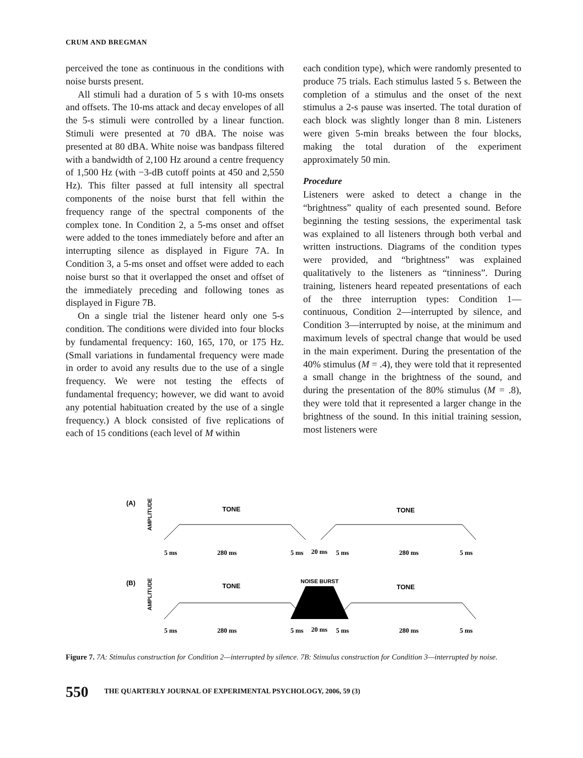CRUM AND BREGMAN
perceived the tone as continuous in the conditions with noise bursts present.
All stimuli had a duration of 5 s with 10-ms onsets and offsets. The 10-ms attack and decay envelopes of all the 5-s stimuli were controlled by a linear function. Stimuli were presented at 70 dBA. The noise was presented at 80 dBA. White noise was bandpass filtered with a bandwidth of 2,100 Hz around a centre frequency of 1,500 Hz (with −3-dB cutoff points at 450 and 2,550 Hz). This filter passed at full intensity all spectral components of the noise burst that fell within the frequency range of the spectral components of the complex tone. In Condition 2, a 5-ms onset and offset were added to the tones immediately before and after an interrupting silence as displayed in Figure 7A. In Condition 3, a 5-ms onset and offset were added to each noise burst so that it overlapped the onset and offset of the immediately preceding and following tones as displayed in Figure 7B.
On a single trial the listener heard only one 5-s condition. The conditions were divided into four blocks by fundamental frequency: 160, 165, 170, or 175 Hz. (Small variations in fundamental frequency were made in order to avoid any results due to the use of a single frequency. We were not testing the effects of fundamental frequency; however, we did want to avoid any potential habituation created by the use of a single frequency.) A block consisted of five replications of each of 15 conditions (each level of M within
each condition type), which were randomly presented to produce 75 trials. Each stimulus lasted 5 s. Between the completion of a stimulus and the onset of the next stimulus a 2-s pause was inserted. The total duration of each block was slightly longer than 8 min. Listeners were given 5-min breaks between the four blocks, making the total duration of the experiment approximately 50 min.
Procedure
Listeners were asked to detect a change in the “brightness” quality of each presented sound. Before beginning the testing sessions, the experimental task was explained to all listeners through both verbal and written instructions. Diagrams of the condition types were provided, and “brightness” was explained qualitatively to the listeners as “tinniness”. During training, listeners heard repeated presentations of each of the three interruption types: Condition 1—continuous, Condition 2—interrupted by silence, and Condition 3—interrupted by noise, at the minimum and maximum levels of spectral change that would be used in the main experiment. During the presentation of the 40% stimulus (M = .4), they were told that it represented a small change in the brightness of the sound, and during the presentation of the 80% stimulus (M = .8), they were told that it represented a larger change in the brightness of the sound. In this initial training session, most listeners were
(A)
AMPLITUDE
TONE
TONE
5 ms
280 ms
5 ms
20 ms
5 ms
280 ms
5 ms
(B)
AMPLITUDE
TONE
NOISE BURST
TONE
5 ms
280 ms
5 ms
20 ms
5 ms
280 ms
5 ms
Figure 7. 7A: Stimulus construction for Condition 2—interrupted by silence. 7B: Stimulus construction for Condition 3—interrupted by noise.
550 THE QUARTERLY JOURNAL OF EXPERIMENTAL PSYCHOLOGY, 2006, 59 (3)